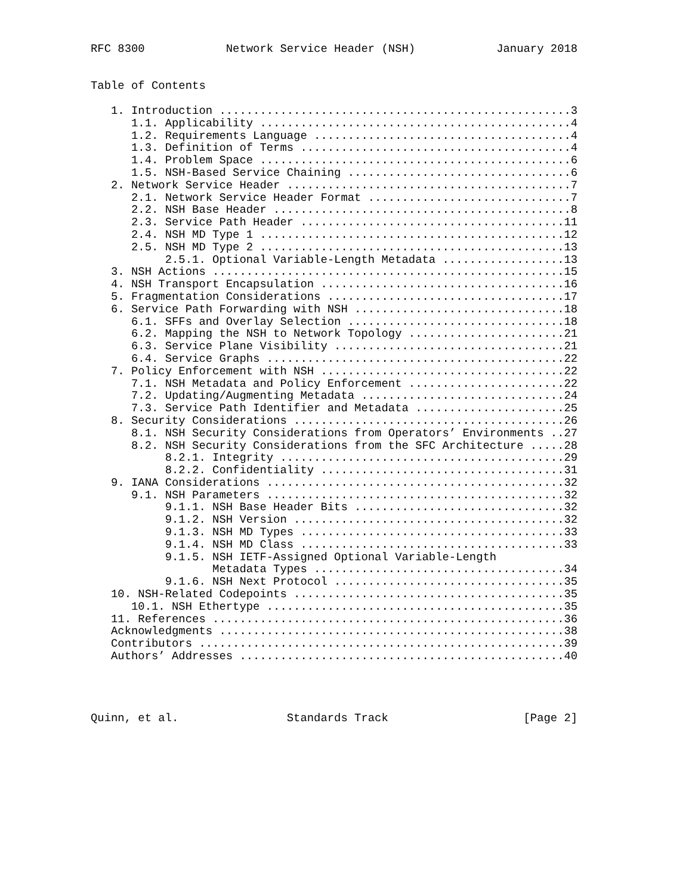RFC 8300            Network Service Header (NSH)            January 2018


Table of Contents

   1. Introduction ....................................................3
      1.1. Applicability ..............................................4
      1.2. Requirements Language ......................................4
      1.3. Definition of Terms ........................................4
      1.4. Problem Space ..............................................6
      1.5. NSH-Based Service Chaining .................................6
   2. Network Service Header ..........................................7
      2.1. Network Service Header Format ..............................7
      2.2. NSH Base Header ............................................8
      2.3. Service Path Header .......................................11
      2.4. NSH MD Type 1 .............................................12
      2.5. NSH MD Type 2 .............................................13
           2.5.1. Optional Variable-Length Metadata ..................13
   3. NSH Actions ....................................................15
   4. NSH Transport Encapsulation ....................................16
   5. Fragmentation Considerations ...................................17
   6. Service Path Forwarding with NSH ...............................18
      6.1. SFFs and Overlay Selection ................................18
      6.2. Mapping the NSH to Network Topology .......................21
      6.3. Service Plane Visibility ..................................21
      6.4. Service Graphs ............................................22
   7. Policy Enforcement with NSH ....................................22
      7.1. NSH Metadata and Policy Enforcement .......................22
      7.2. Updating/Augmenting Metadata ..............................24
      7.3. Service Path Identifier and Metadata ......................25
   8. Security Considerations ........................................26
      8.1. NSH Security Considerations from Operators’ Environments ..27
      8.2. NSH Security Considerations from the SFC Architecture .....28
           8.2.1. Integrity ..........................................29
           8.2.2. Confidentiality ....................................31
   9. IANA Considerations ............................................32
      9.1. NSH Parameters ............................................32
           9.1.1. NSH Base Header Bits ...............................32
           9.1.2. NSH Version ........................................32
           9.1.3. NSH MD Types .......................................33
           9.1.4. NSH MD Class .......................................33
           9.1.5. NSH IETF-Assigned Optional Variable-Length
                  Metadata Types .....................................34
           9.1.6. NSH Next Protocol ..................................35
   10. NSH-Related Codepoints ........................................35
      10.1. NSH Ethertype ............................................35
   11. References ....................................................36
   Acknowledgments ...................................................38
   Contributors ......................................................39
   Authors’ Addresses ................................................40




Quinn, et al.                Standards Track                    [Page 2]